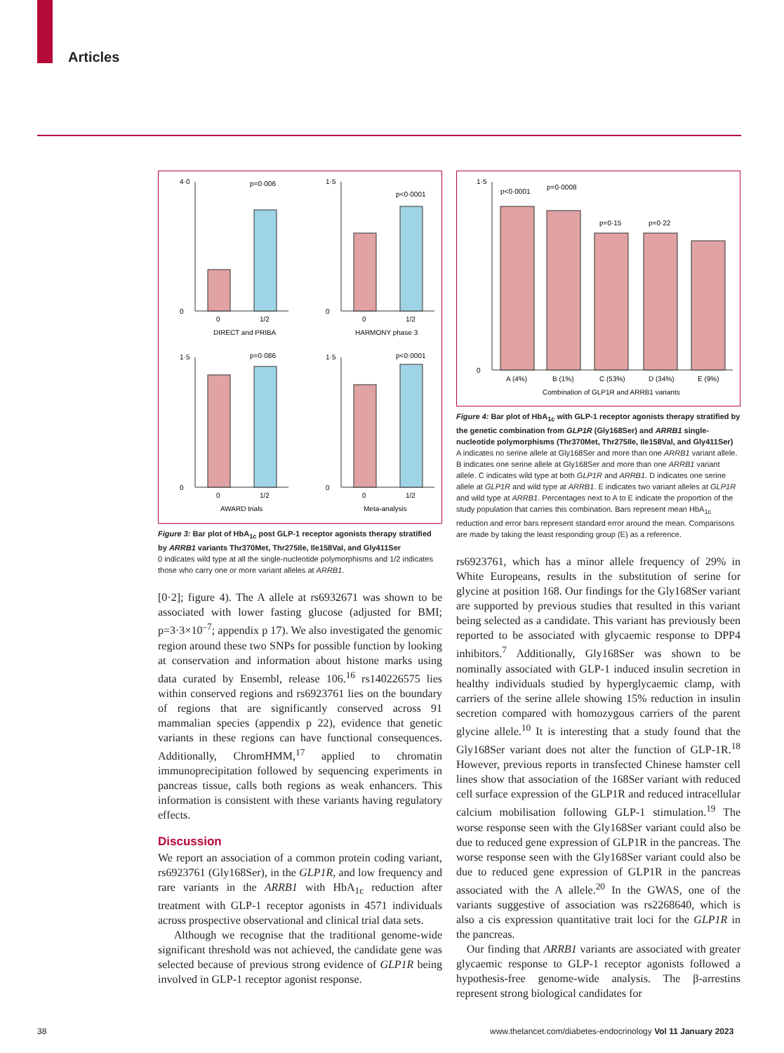Articles
4·0
0
p=0·006
0
1/2
DIRECT and PRIBA
1·5
0
p<0·0001
0
1/2
HARMONY phase 3
1·5
0
p=0·086
0
1/2
AWARD trials
1·5
0
p<0·0001
0
1/2
Meta-analysis
Figure 3: Bar plot of HbA<sub>1c</sub> post GLP-1 receptor agonists therapy stratified by ARRB1 variants Thr370Met, Thr275Ile, Ile158Val, and Gly411Ser
0 indicates wild type at all the single-nucleotide polymorphisms and 1/2 indicates those who carry one or more variant alleles at ARRB1.
[0·2]; figure 4). The A allele at rs6932671 was shown to be associated with lower fasting glucose (adjusted for BMI; p=3·3×10<sup>–7</sup>; appendix p 17). We also investigated the genomic region around these two SNPs for possible function by looking at conservation and information about histone marks using data curated by Ensembl, release 106.<sup>16</sup> rs140226575 lies within conserved regions and rs6923761 lies on the boundary of regions that are significantly conserved across 91 mammalian species (appendix p 22), evidence that genetic variants in these regions can have functional consequences. Additionally, ChromHMM,<sup>17</sup> applied to chromatin immunoprecipitation followed by sequencing experiments in pancreas tissue, calls both regions as weak enhancers. This information is consistent with these variants having regulatory effects.
Discussion
We report an association of a common protein coding variant, rs6923761 (Gly168Ser), in the GLP1R, and low frequency and rare variants in the ARRB1 with HbA<sub>1c</sub> reduction after treatment with GLP-1 receptor agonists in 4571 individuals across prospective observational and clinical trial data sets.
Although we recognise that the traditional genome-wide significant threshold was not achieved, the candidate gene was selected because of previous strong evidence of GLP1R being involved in GLP-1 receptor agonist response.
1·5
0
p<0·0001
p=0·0008
p=0·15
p=0·22
A (4%)
B (1%)
C (53%)
D (34%)
E (9%)
Combination of GLP1R and ARRB1 variants
Figure 4: Bar plot of HbA<sub>1c</sub> with GLP-1 receptor agonists therapy stratified by the genetic combination from GLP1R (Gly168Ser) and ARRB1 single-nucleotide polymorphisms (Thr370Met, Thr275Ile, Ile158Val, and Gly411Ser)
A indicates no serine allele at Gly168Ser and more than one ARRB1 variant allele. B indicates one serine allele at Gly168Ser and more than one ARRB1 variant allele. C indicates wild type at both GLP1R and ARRB1. D indicates one serine allele at GLP1R and wild type at ARRB1. E indicates two variant alleles at GLP1R and wild type at ARRB1. Percentages next to A to E indicate the proportion of the study population that carries this combination. Bars represent mean HbA<sub>1c</sub> reduction and error bars represent standard error around the mean. Comparisons are made by taking the least responding group (E) as a reference.
rs6923761, which has a minor allele frequency of 29% in White Europeans, results in the substitution of serine for glycine at position 168. Our findings for the Gly168Ser variant are supported by previous studies that resulted in this variant being selected as a candidate. This variant has previously been reported to be associated with glycaemic response to DPP4 inhibitors.<sup>7</sup> Additionally, Gly168Ser was shown to be nominally associated with GLP-1 induced insulin secretion in healthy individuals studied by hyperglycaemic clamp, with carriers of the serine allele showing 15% reduction in insulin secretion compared with homozygous carriers of the parent glycine allele.<sup>10</sup> It is interesting that a study found that the Gly168Ser variant does not alter the function of GLP-1R.<sup>18</sup> However, previous reports in transfected Chinese hamster cell lines show that association of the 168Ser variant with reduced cell surface expression of the GLP1R and reduced intracellular calcium mobilisation following GLP-1 stimulation.<sup>19</sup> The worse response seen with the Gly168Ser variant could also be due to reduced gene expression of GLP1R in the pancreas. The worse response seen with the Gly168Ser variant could also be due to reduced gene expression of GLP1R in the pancreas associated with the A allele.<sup>20</sup> In the GWAS, one of the variants suggestive of association was rs2268640, which is also a cis expression quantitative trait loci for the GLP1R in the pancreas.
Our finding that ARRB1 variants are associated with greater glycaemic response to GLP-1 receptor agonists followed a hypothesis-free genome-wide analysis. The β-arrestins represent strong biological candidates for
38
www.thelancet.com/diabetes-endocrinology Vol 11 January 2023